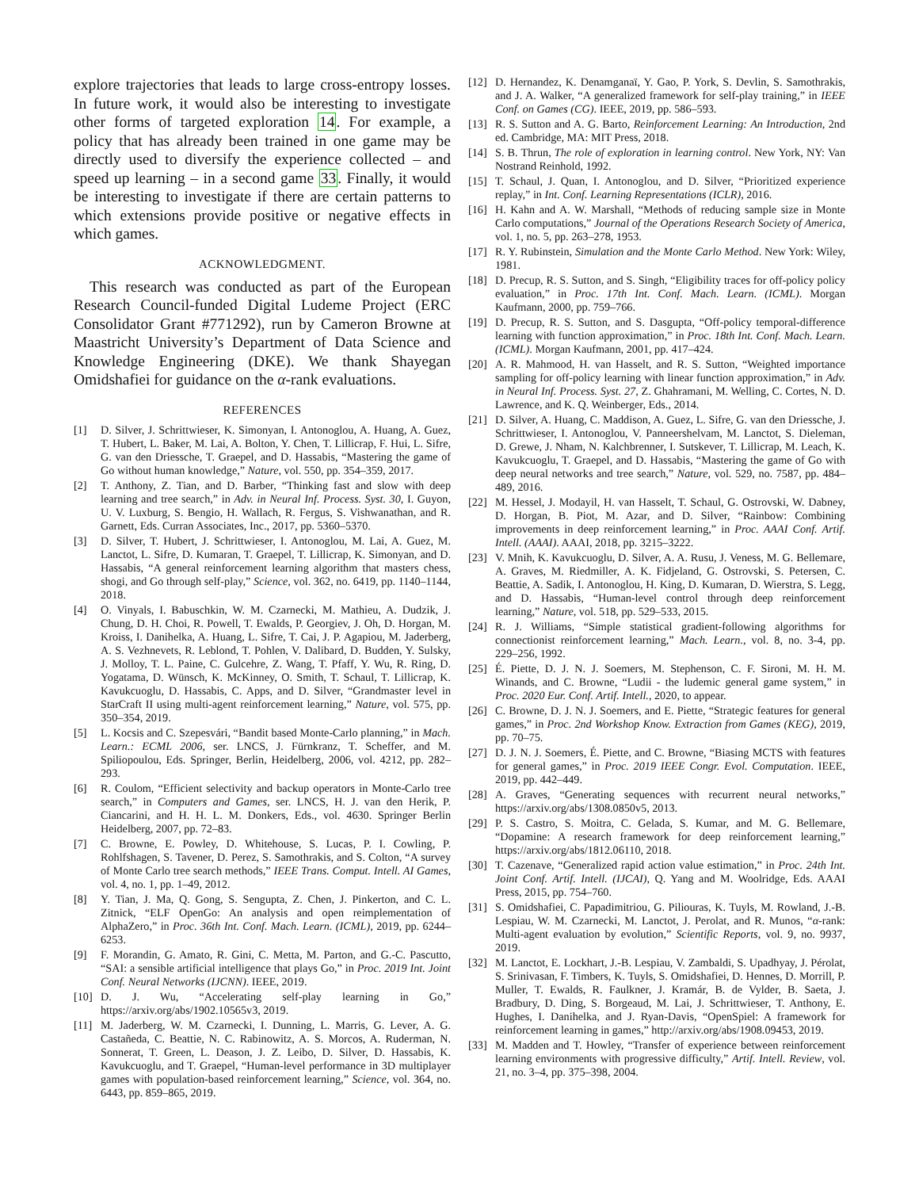explore trajectories that leads to large cross-entropy losses. In future work, it would also be interesting to investigate other forms of targeted exploration 14. For example, a policy that has already been trained in one game may be directly used to diversify the experience collected – and speed up learning – in a second game 33. Finally, it would be interesting to investigate if there are certain patterns to which extensions provide positive or negative effects in which games.
ACKNOWLEDGMENT.
This research was conducted as part of the European Research Council-funded Digital Ludeme Project (ERC Consolidator Grant #771292), run by Cameron Browne at Maastricht University’s Department of Data Science and Knowledge Engineering (DKE). We thank Shayegan Omidshafiei for guidance on the α-rank evaluations.
REFERENCES
[1] D. Silver, J. Schrittwieser, K. Simonyan, I. Antonoglou, A. Huang, A. Guez, T. Hubert, L. Baker, M. Lai, A. Bolton, Y. Chen, T. Lillicrap, F. Hui, L. Sifre, G. van den Driessche, T. Graepel, and D. Hassabis, “Mastering the game of Go without human knowledge,” Nature, vol. 550, pp. 354–359, 2017.
[2] T. Anthony, Z. Tian, and D. Barber, “Thinking fast and slow with deep learning and tree search,” in Adv. in Neural Inf. Process. Syst. 30, I. Guyon, U. V. Luxburg, S. Bengio, H. Wallach, R. Fergus, S. Vishwanathan, and R. Garnett, Eds. Curran Associates, Inc., 2017, pp. 5360–5370.
[3] D. Silver, T. Hubert, J. Schrittwieser, I. Antonoglou, M. Lai, A. Guez, M. Lanctot, L. Sifre, D. Kumaran, T. Graepel, T. Lillicrap, K. Simonyan, and D. Hassabis, “A general reinforcement learning algorithm that masters chess, shogi, and Go through self-play,” Science, vol. 362, no. 6419, pp. 1140–1144, 2018.
[4] O. Vinyals, I. Babuschkin, W. M. Czarnecki, M. Mathieu, A. Dudzik, J. Chung, D. H. Choi, R. Powell, T. Ewalds, P. Georgiev, J. Oh, D. Horgan, M. Kroiss, I. Danihelka, A. Huang, L. Sifre, T. Cai, J. P. Agapiou, M. Jaderberg, A. S. Vezhnevets, R. Leblond, T. Pohlen, V. Dalibard, D. Budden, Y. Sulsky, J. Molloy, T. L. Paine, C. Gulcehre, Z. Wang, T. Pfaff, Y. Wu, R. Ring, D. Yogatama, D. Wünsch, K. McKinney, O. Smith, T. Schaul, T. Lillicrap, K. Kavukcuoglu, D. Hassabis, C. Apps, and D. Silver, “Grandmaster level in StarCraft II using multi-agent reinforcement learning,” Nature, vol. 575, pp. 350–354, 2019.
[5] L. Kocsis and C. Szepesvári, “Bandit based Monte-Carlo planning,” in Mach. Learn.: ECML 2006, ser. LNCS, J. Fürnkranz, T. Scheffer, and M. Spiliopoulou, Eds. Springer, Berlin, Heidelberg, 2006, vol. 4212, pp. 282–293.
[6] R. Coulom, “Efficient selectivity and backup operators in Monte-Carlo tree search,” in Computers and Games, ser. LNCS, H. J. van den Herik, P. Ciancarini, and H. H. L. M. Donkers, Eds., vol. 4630. Springer Berlin Heidelberg, 2007, pp. 72–83.
[7] C. Browne, E. Powley, D. Whitehouse, S. Lucas, P. I. Cowling, P. Rohlfshagen, S. Tavener, D. Perez, S. Samothrakis, and S. Colton, “A survey of Monte Carlo tree search methods,” IEEE Trans. Comput. Intell. AI Games, vol. 4, no. 1, pp. 1–49, 2012.
[8] Y. Tian, J. Ma, Q. Gong, S. Sengupta, Z. Chen, J. Pinkerton, and C. L. Zitnick, “ELF OpenGo: An analysis and open reimplementation of AlphaZero,” in Proc. 36th Int. Conf. Mach. Learn. (ICML), 2019, pp. 6244–6253.
[9] F. Morandin, G. Amato, R. Gini, C. Metta, M. Parton, and G.-C. Pascutto, “SAI: a sensible artificial intelligence that plays Go,” in Proc. 2019 Int. Joint Conf. Neural Networks (IJCNN). IEEE, 2019.
[10] D. J. Wu, “Accelerating self-play learning in Go,” https://arxiv.org/abs/1902.10565v3, 2019.
[11] M. Jaderberg, W. M. Czarnecki, I. Dunning, L. Marris, G. Lever, A. G. Castañeda, C. Beattie, N. C. Rabinowitz, A. S. Morcos, A. Ruderman, N. Sonnerat, T. Green, L. Deason, J. Z. Leibo, D. Silver, D. Hassabis, K. Kavukcuoglu, and T. Graepel, “Human-level performance in 3D multiplayer games with population-based reinforcement learning,” Science, vol. 364, no. 6443, pp. 859–865, 2019.
[12] D. Hernandez, K. Denamganaï, Y. Gao, P. York, S. Devlin, S. Samothrakis, and J. A. Walker, “A generalized framework for self-play training,” in IEEE Conf. on Games (CG). IEEE, 2019, pp. 586–593.
[13] R. S. Sutton and A. G. Barto, Reinforcement Learning: An Introduction, 2nd ed. Cambridge, MA: MIT Press, 2018.
[14] S. B. Thrun, The role of exploration in learning control. New York, NY: Van Nostrand Reinhold, 1992.
[15] T. Schaul, J. Quan, I. Antonoglou, and D. Silver, “Prioritized experience replay,” in Int. Conf. Learning Representations (ICLR), 2016.
[16] H. Kahn and A. W. Marshall, “Methods of reducing sample size in Monte Carlo computations,” Journal of the Operations Research Society of America, vol. 1, no. 5, pp. 263–278, 1953.
[17] R. Y. Rubinstein, Simulation and the Monte Carlo Method. New York: Wiley, 1981.
[18] D. Precup, R. S. Sutton, and S. Singh, “Eligibility traces for off-policy policy evaluation,” in Proc. 17th Int. Conf. Mach. Learn. (ICML). Morgan Kaufmann, 2000, pp. 759–766.
[19] D. Precup, R. S. Sutton, and S. Dasgupta, “Off-policy temporal-difference learning with function approximation,” in Proc. 18th Int. Conf. Mach. Learn. (ICML). Morgan Kaufmann, 2001, pp. 417–424.
[20] A. R. Mahmood, H. van Hasselt, and R. S. Sutton, “Weighted importance sampling for off-policy learning with linear function approximation,” in Adv. in Neural Inf. Process. Syst. 27, Z. Ghahramani, M. Welling, C. Cortes, N. D. Lawrence, and K. Q. Weinberger, Eds., 2014.
[21] D. Silver, A. Huang, C. Maddison, A. Guez, L. Sifre, G. van den Driessche, J. Schrittwieser, I. Antonoglou, V. Panneershelvam, M. Lanctot, S. Dieleman, D. Grewe, J. Nham, N. Kalchbrenner, I. Sutskever, T. Lillicrap, M. Leach, K. Kavukcuoglu, T. Graepel, and D. Hassabis, “Mastering the game of Go with deep neural networks and tree search,” Nature, vol. 529, no. 7587, pp. 484–489, 2016.
[22] M. Hessel, J. Modayil, H. van Hasselt, T. Schaul, G. Ostrovski, W. Dabney, D. Horgan, B. Piot, M. Azar, and D. Silver, “Rainbow: Combining improvements in deep reinforcement learning,” in Proc. AAAI Conf. Artif. Intell. (AAAI). AAAI, 2018, pp. 3215–3222.
[23] V. Mnih, K. Kavukcuoglu, D. Silver, A. A. Rusu, J. Veness, M. G. Bellemare, A. Graves, M. Riedmiller, A. K. Fidjeland, G. Ostrovski, S. Petersen, C. Beattie, A. Sadik, I. Antonoglou, H. King, D. Kumaran, D. Wierstra, S. Legg, and D. Hassabis, “Human-level control through deep reinforcement learning,” Nature, vol. 518, pp. 529–533, 2015.
[24] R. J. Williams, “Simple statistical gradient-following algorithms for connectionist reinforcement learning,” Mach. Learn., vol. 8, no. 3-4, pp. 229–256, 1992.
[25] É. Piette, D. J. N. J. Soemers, M. Stephenson, C. F. Sironi, M. H. M. Winands, and C. Browne, “Ludii - the ludemic general game system,” in Proc. 2020 Eur. Conf. Artif. Intell., 2020, to appear.
[26] C. Browne, D. J. N. J. Soemers, and E. Piette, “Strategic features for general games,” in Proc. 2nd Workshop Know. Extraction from Games (KEG), 2019, pp. 70–75.
[27] D. J. N. J. Soemers, É. Piette, and C. Browne, “Biasing MCTS with features for general games,” in Proc. 2019 IEEE Congr. Evol. Computation. IEEE, 2019, pp. 442–449.
[28] A. Graves, “Generating sequences with recurrent neural networks,” https://arxiv.org/abs/1308.0850v5, 2013.
[29] P. S. Castro, S. Moitra, C. Gelada, S. Kumar, and M. G. Bellemare, “Dopamine: A research framework for deep reinforcement learning,” https://arxiv.org/abs/1812.06110, 2018.
[30] T. Cazenave, “Generalized rapid action value estimation,” in Proc. 24th Int. Joint Conf. Artif. Intell. (IJCAI), Q. Yang and M. Woolridge, Eds. AAAI Press, 2015, pp. 754–760.
[31] S. Omidshafiei, C. Papadimitriou, G. Piliouras, K. Tuyls, M. Rowland, J.-B. Lespiau, W. M. Czarnecki, M. Lanctot, J. Perolat, and R. Munos, “α-rank: Multi-agent evaluation by evolution,” Scientific Reports, vol. 9, no. 9937, 2019.
[32] M. Lanctot, E. Lockhart, J.-B. Lespiau, V. Zambaldi, S. Upadhyay, J. Pérolat, S. Srinivasan, F. Timbers, K. Tuyls, S. Omidshafiei, D. Hennes, D. Morrill, P. Muller, T. Ewalds, R. Faulkner, J. Kramár, B. de Vylder, B. Saeta, J. Bradbury, D. Ding, S. Borgeaud, M. Lai, J. Schrittwieser, T. Anthony, E. Hughes, I. Danihelka, and J. Ryan-Davis, “OpenSpiel: A framework for reinforcement learning in games,” http://arxiv.org/abs/1908.09453, 2019.
[33] M. Madden and T. Howley, “Transfer of experience between reinforcement learning environments with progressive difficulty,” Artif. Intell. Review, vol. 21, no. 3–4, pp. 375–398, 2004.